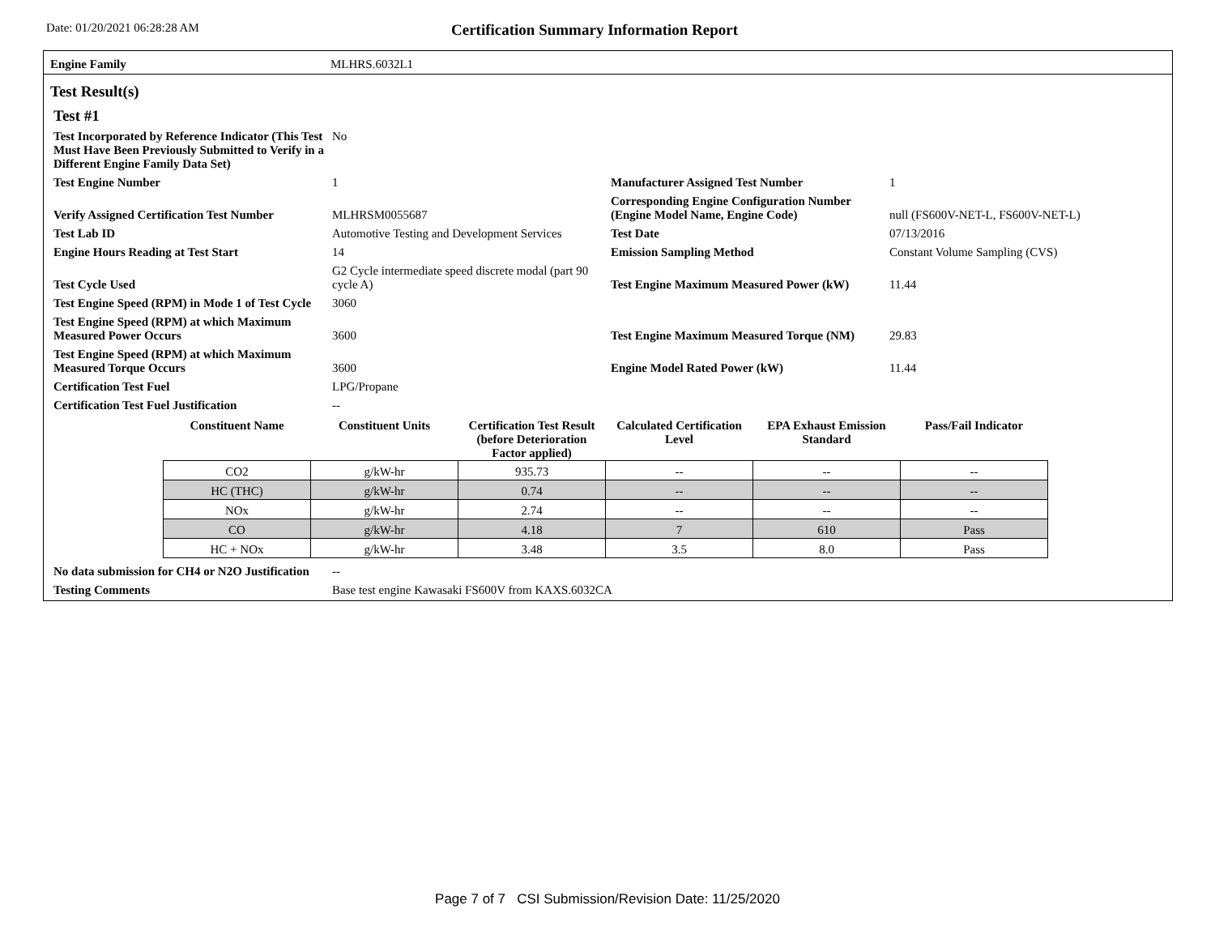Date: 01/20/2021 06:28:28 AM
Certification Summary Information Report
Engine Family MLHRS.6032L1
Test Result(s)
Test #1
| Test Incorporated by Reference Indicator (This Test Must Have Been Previously Submitted to Verify in a Different Engine Family Data Set) | No | | |
| Test Engine Number | 1 | Manufacturer Assigned Test Number | 1 |
| Verify Assigned Certification Test Number | MLHRSM0055687 | Corresponding Engine Configuration Number (Engine Model Name, Engine Code) | null (FS600V-NET-L, FS600V-NET-L) |
| Test Lab ID | Automotive Testing and Development Services | Test Date | 07/13/2016 |
| Engine Hours Reading at Test Start | 14 | Emission Sampling Method | Constant Volume Sampling (CVS) |
| Test Cycle Used | G2 Cycle intermediate speed discrete modal (part 90 cycle A) | Test Engine Maximum Measured Power (kW) | 11.44 |
| Test Engine Speed (RPM) in Mode 1 of Test Cycle | 3060 | | |
| Test Engine Speed (RPM) at which Maximum Measured Power Occurs | 3600 | Test Engine Maximum Measured Torque (NM) | 29.83 |
| Test Engine Speed (RPM) at which Maximum Measured Torque Occurs | 3600 | Engine Model Rated Power (kW) | 11.44 |
| Certification Test Fuel | LPG/Propane | | |
| Certification Test Fuel Justification | -- | | |
| Constituent Name | Constituent Units | Certification Test Result (before Deterioration Factor applied) | Calculated Certification Level | EPA Exhaust Emission Standard | Pass/Fail Indicator |
| --- | --- | --- | --- | --- | --- |
| CO2 | g/kW-hr | 935.73 | -- | -- | -- |
| HC (THC) | g/kW-hr | 0.74 | -- | -- | -- |
| NOx | g/kW-hr | 2.74 | -- | -- | -- |
| CO | g/kW-hr | 4.18 | 7 | 610 | Pass |
| HC + NOx | g/kW-hr | 3.48 | 3.5 | 8.0 | Pass |
| No data submission for CH4 or N2O Justification | -- |
| Testing Comments | Base test engine Kawasaki FS600V from KAXS.6032CA |
Page 7 of 7 CSI Submission/Revision Date: 11/25/2020